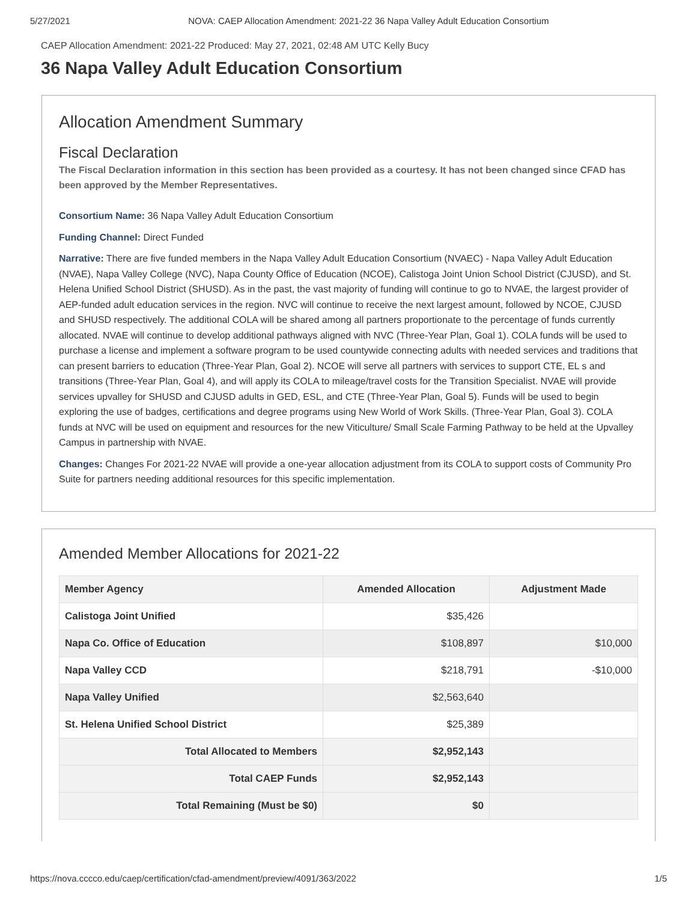5/27/2021 NOVA: CAEP Allocation Amendment: 2021-22 36 Napa Valley Adult Education Consortium
CAEP Allocation Amendment: 2021-22 Produced: May 27, 2021, 02:48 AM UTC Kelly Bucy
36 Napa Valley Adult Education Consortium
Allocation Amendment Summary
Fiscal Declaration
The Fiscal Declaration information in this section has been provided as a courtesy. It has not been changed since CFAD has been approved by the Member Representatives.
Consortium Name: 36 Napa Valley Adult Education Consortium
Funding Channel: Direct Funded
Narrative: There are five funded members in the Napa Valley Adult Education Consortium (NVAEC) - Napa Valley Adult Education (NVAE), Napa Valley College (NVC), Napa County Office of Education (NCOE), Calistoga Joint Union School District (CJUSD), and St. Helena Unified School District (SHUSD). As in the past, the vast majority of funding will continue to go to NVAE, the largest provider of AEP-funded adult education services in the region. NVC will continue to receive the next largest amount, followed by NCOE, CJUSD and SHUSD respectively. The additional COLA will be shared among all partners proportionate to the percentage of funds currently allocated. NVAE will continue to develop additional pathways aligned with NVC (Three-Year Plan, Goal 1). COLA funds will be used to purchase a license and implement a software program to be used countywide connecting adults with needed services and traditions that can present barriers to education (Three-Year Plan, Goal 2). NCOE will serve all partners with services to support CTE, EL s and transitions (Three-Year Plan, Goal 4), and will apply its COLA to mileage/travel costs for the Transition Specialist. NVAE will provide services upvalley for SHUSD and CJUSD adults in GED, ESL, and CTE (Three-Year Plan, Goal 5). Funds will be used to begin exploring the use of badges, certifications and degree programs using New World of Work Skills. (Three-Year Plan, Goal 3). COLA funds at NVC will be used on equipment and resources for the new Viticulture/ Small Scale Farming Pathway to be held at the Upvalley Campus in partnership with NVAE.
Changes: Changes For 2021-22 NVAE will provide a one-year allocation adjustment from its COLA to support costs of Community Pro Suite for partners needing additional resources for this specific implementation.
Amended Member Allocations for 2021-22
| Member Agency | Amended Allocation | Adjustment Made |
| --- | --- | --- |
| Calistoga Joint Unified | $35,426 | |
| Napa Co. Office of Education | $108,897 | $10,000 |
| Napa Valley CCD | $218,791 | -$10,000 |
| Napa Valley Unified | $2,563,640 | |
| St. Helena Unified School District | $25,389 | |
| Total Allocated to Members | $2,952,143 | |
| Total CAEP Funds | $2,952,143 | |
| Total Remaining (Must be $0) | $0 | |
https://nova.cccco.edu/caep/certification/cfad-amendment/preview/4091/363/2022 1/5